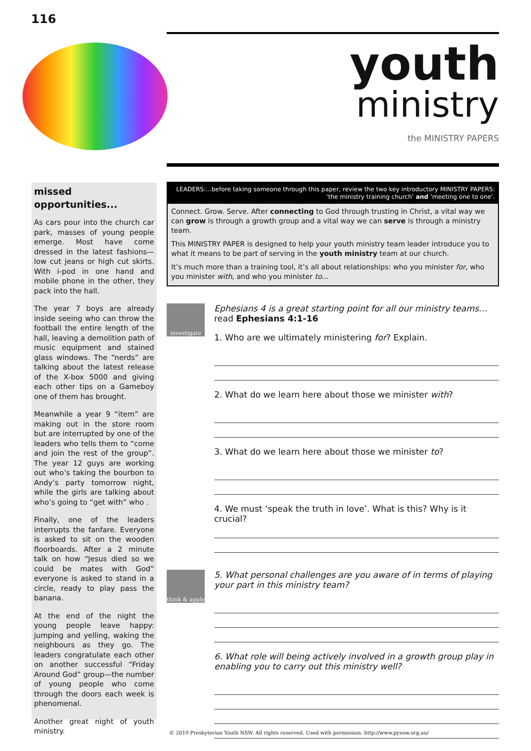116
youth
ministry
the MINISTRY PAPERS
missed opportunities...
As cars pour into the church car park, masses of young people emerge. Most have come dressed in the latest fashions—low cut jeans or high cut skirts. With i-pod in one hand and mobile phone in the other, they pack into the hall.
The year 7 boys are already inside seeing who can throw the football the entire length of the hall, leaving a demolition path of music equipment and stained glass windows. The “nerds” are talking about the latest release of the X-box 5000 and giving each other tips on a Gameboy one of them has brought.
Meanwhile a year 9 “item” are making out in the store room but are interrupted by one of the leaders who tells them to “come and join the rest of the group”. The year 12 guys are working out who’s taking the bourbon to Andy’s party tomorrow night, while the girls are talking about who’s going to “get with” who .
Finally, one of the leaders interrupts the fanfare. Everyone is asked to sit on the wooden floorboards. After a 2 minute talk on how “Jesus died so we could be mates with God” everyone is asked to stand in a circle, ready to play pass the banana.
At the end of the night the young people leave happy: jumping and yelling, waking the neighbours as they go. The leaders congratulate each other on another successful “Friday Around God” group—the number of young people who come through the doors each week is phenomenal.
Another great night of youth ministry.
LEADERS:...before taking someone through this paper, review the two key introductory MINISTRY PAPERS:
‘the ministry training church’ and ‘meeting one to one’.
Connect. Grow. Serve. After connecting to God through trusting in Christ, a vital way we can grow is through a growth group and a vital way we can serve is through a ministry team.
This MINISTRY PAPER is designed to help your youth ministry team leader introduce you to what it means to be part of serving in the youth ministry team at our church.
It’s much more than a training tool, it’s all about relationships: who you minister for, who you minister with, and who you minister to...
investigate
Ephesians 4 is a great starting point for all our ministry teams…
read Ephesians 4:1-16
1. Who are we ultimately ministering for? Explain.
2. What do we learn here about those we minister with?
3. What do we learn here about those we minister to?
4. We must ‘speak the truth in love’. What is this? Why is it crucial?
think & apply
5. What personal challenges are you aware of in terms of playing your part in this ministry team?
6. What role will being actively involved in a growth group play in enabling you to carry out this ministry well?
© 2019 Presbyterian Youth NSW. All rights reserved. Used with permission. http://www.pynsw.org.au/